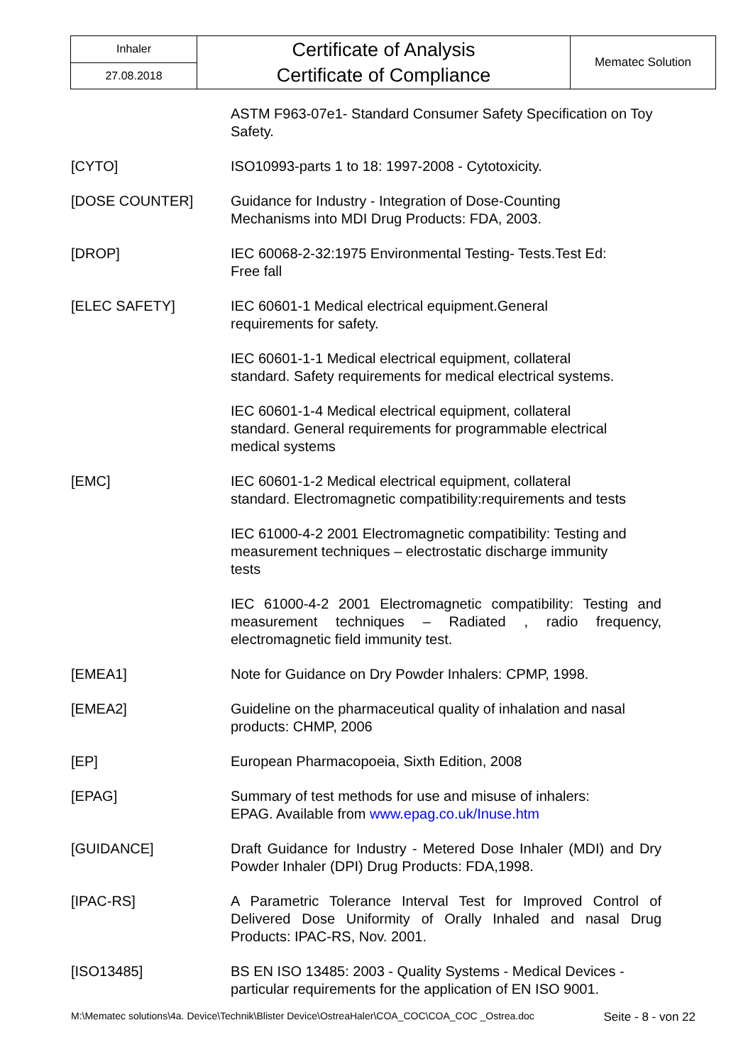| Inhaler | Certificate of Analysis Certificate of Compliance | Mematec Solution |
| 27.08.2018 | | |
| | ASTM F963-07e1- Standard Consumer Safety Specification on Toy Safety. |
| [CYTO] | ISO10993-parts 1 to 18: 1997-2008 - Cytotoxicity. |
| [DOSE COUNTER] | Guidance for Industry - Integration of Dose-Counting Mechanisms into MDI Drug Products: FDA, 2003. |
| [DROP] | IEC 60068-2-32:1975 Environmental Testing- Tests.Test Ed: Free fall |
| [ELEC SAFETY] | IEC 60601-1 Medical electrical equipment.General requirements for safety. |
| | IEC 60601-1-1 Medical electrical equipment, collateral standard. Safety requirements for medical electrical systems. |
| | IEC 60601-1-4 Medical electrical equipment, collateral standard. General requirements for programmable electrical medical systems |
| [EMC] | IEC 60601-1-2 Medical electrical equipment, collateral standard. Electromagnetic compatibility:requirements and tests |
| | IEC 61000-4-2 2001 Electromagnetic compatibility: Testing and measurement techniques – electrostatic discharge immunity tests |
| | IEC 61000-4-2 2001 Electromagnetic compatibility: Testing and measurement techniques – Radiated , radio frequency, electromagnetic field immunity test. |
| [EMEA1] | Note for Guidance on Dry Powder Inhalers: CPMP, 1998. |
| [EMEA2] | Guideline on the pharmaceutical quality of inhalation and nasal products: CHMP, 2006 |
| [EP] | European Pharmacopoeia, Sixth Edition, 2008 |
| [EPAG] | Summary of test methods for use and misuse of inhalers: EPAG. Available from www.epag.co.uk/Inuse.htm |
| [GUIDANCE] | Draft Guidance for Industry - Metered Dose Inhaler (MDI) and Dry Powder Inhaler (DPI) Drug Products: FDA,1998. |
| [IPAC-RS] | A Parametric Tolerance Interval Test for Improved Control of Delivered Dose Uniformity of Orally Inhaled and nasal Drug Products: IPAC-RS, Nov. 2001. |
| [ISO13485] | BS EN ISO 13485: 2003 - Quality Systems - Medical Devices - particular requirements for the application of EN ISO 9001. |
M:\Mematec solutions\4a. Device\Technik\Blister Device\OstreaHaler\COA_COC\COA_COC _Ostrea.doc Seite - 8 - von 22